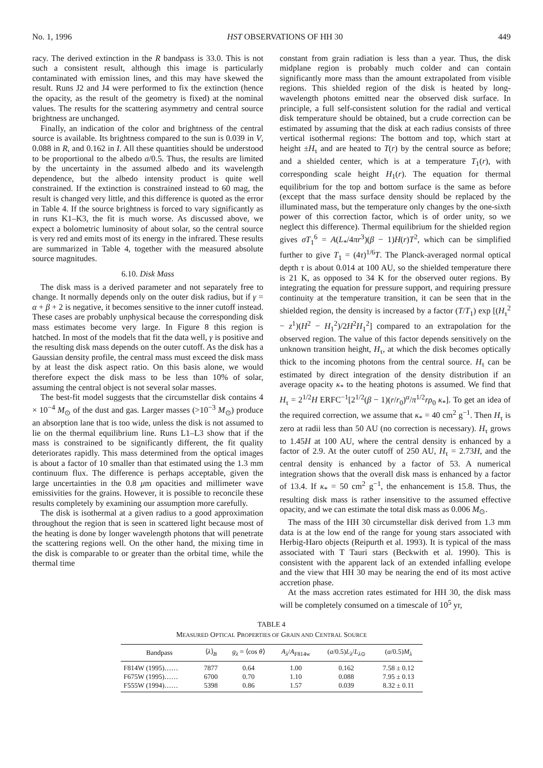No. 1, 1996 HST OBSERVATIONS OF HH 30 449
racy. The derived extinction in the R bandpass is 33.0. This is not such a consistent result, although this image is particularly contaminated with emission lines, and this may have skewed the result. Runs J2 and J4 were performed to fix the extinction (hence the opacity, as the result of the geometry is fixed) at the nominal values. The results for the scattering asymmetry and central source brightness are unchanged.
Finally, an indication of the color and brightness of the central source is available. Its brightness compared to the sun is 0.039 in V, 0.088 in R, and 0.162 in I. All these quantities should be understood to be proportional to the albedo a/0.5. Thus, the results are limited by the uncertainty in the assumed albedo and its wavelength dependence, but the albedo intensity product is quite well constrained. If the extinction is constrained instead to 60 mag, the result is changed very little, and this difference is quoted as the error in Table 4. If the source brightness is forced to vary significantly as in runs K1–K3, the fit is much worse. As discussed above, we expect a bolometric luminosity of about solar, so the central source is very red and emits most of its energy in the infrared. These results are summarized in Table 4, together with the measured absolute source magnitudes.
6.10. Disk Mass
The disk mass is a derived parameter and not separately free to change. It normally depends only on the outer disk radius, but if γ = α + β + 2 is negative, it becomes sensitive to the inner cutoff instead. These cases are probably unphysical because the corresponding disk mass estimates become very large. In Figure 8 this region is hatched. In most of the models that fit the data well, γ is positive and the resulting disk mass depends on the outer cutoff. As the disk has a Gaussian density profile, the central mass must exceed the disk mass by at least the disk aspect ratio. On this basis alone, we would therefore expect the disk mass to be less than 10% of solar, assuming the central object is not several solar masses.
The best-fit model suggests that the circumstellar disk contains 4 × 10<sup>−4</sup> M<sub>⊙</sub> of the dust and gas. Larger masses (>10<sup>−3</sup> M<sub>⊙</sub>) produce an absorption lane that is too wide, unless the disk is not assumed to lie on the thermal equilibrium line. Runs L1–L3 show that if the mass is constrained to be significantly different, the fit quality deteriorates rapidly. This mass determined from the optical images is about a factor of 10 smaller than that estimated using the 1.3 mm continuum flux. The difference is perhaps acceptable, given the large uncertainties in the 0.8 μm opacities and millimeter wave emissivities for the grains. However, it is possible to reconcile these results completely by examining our assumption more carefully.
The disk is isothermal at a given radius to a good approximation throughout the region that is seen in scattered light because most of the heating is done by longer wavelength photons that will penetrate the scattering regions well. On the other hand, the mixing time in the disk is comparable to or greater than the orbital time, while the thermal time
constant from grain radiation is less than a year. Thus, the disk midplane region is probably much colder and can contain significantly more mass than the amount extrapolated from visible regions. This shielded region of the disk is heated by long-wavelength photons emitted near the observed disk surface. In principle, a full self-consistent solution for the radial and vertical disk temperature should be obtained, but a crude correction can be estimated by assuming that the disk at each radius consists of three vertical isothermal regions: The bottom and top, which start at height ±H<sub>τ</sub> and are heated to T(r) by the central source as before; and a shielded center, which is at a temperature T<sub>1</sub>(r), with corresponding scale height H<sub>1</sub>(r). The equation for thermal equilibrium for the top and bottom surface is the same as before (except that the mass surface density should be replaced by the illuminated mass, but the temperature only changes by the one-sixth power of this correction factor, which is of order unity, so we neglect this difference). Thermal equilibrium for the shielded region gives σT<sub>1</sub><sup>6</sup> = A(L<sub>*</sub>/4πr<sup>3</sup>)(β − 1)H(r)T<sup>2</sup>, which can be simplified further to give T<sub>1</sub> = (4τ)<sup>1/6</sup>T. The Planck-averaged normal optical depth τ is about 0.014 at 100 AU, so the shielded temperature there is 21 K, as opposed to 34 K for the observed outer regions. By integrating the equation for pressure support, and requiring pressure continuity at the temperature transition, it can be seen that in the shielded region, the density is increased by a factor (T/T<sub>1</sub>) exp [(H<sub>τ</sub><sup>2</sup> − z<sup>1</sup>)(H<sup>2</sup> − H<sub>1</sub><sup>2</sup>)/2H<sup>2</sup>H<sub>1</sub><sup>2</sup>] compared to an extrapolation for the observed region. The value of this factor depends sensitively on the unknown transition height, H<sub>τ</sub>, at which the disk becomes optically thick to the incoming photons from the central source. H<sub>τ</sub> can be estimated by direct integration of the density distribution if an average opacity κ<sub>*</sub> to the heating photons is assumed. We find that H<sub>τ</sub> = 2<sup>1/2</sup>H ERFC<sup>−1</sup>[2<sup>1/2</sup>(β − 1)(r/r<sub>0</sub>)<sup>α</sup>/π<sup>1/2</sup>rρ<sub>0</sub> κ<sub>*</sub>]. To get an idea of the required correction, we assume that κ<sub>*</sub> = 40 cm<sup>2</sup> g<sup>−1</sup>. Then H<sub>τ</sub> is zero at radii less than 50 AU (no correction is necessary). H<sub>τ</sub> grows to 1.45H at 100 AU, where the central density is enhanced by a factor of 2.9. At the outer cutoff of 250 AU, H<sub>τ</sub> = 2.73H, and the central density is enhanced by a factor of 53. A numerical integration shows that the overall disk mass is enhanced by a factor of 13.4. If κ<sub>*</sub> = 50 cm<sup>2</sup> g<sup>−1</sup>, the enhancement is 15.8. Thus, the resulting disk mass is rather insensitive to the assumed effective opacity, and we can estimate the total disk mass as 0.006 M<sub>⊙</sub>.
The mass of the HH 30 circumstellar disk derived from 1.3 mm data is at the low end of the range for young stars associated with Herbig-Haro objects (Reipurth et al. 1993). It is typical of the mass associated with T Tauri stars (Beckwith et al. 1990). This is consistent with the apparent lack of an extended infalling evelope and the view that HH 30 may be nearing the end of its most active accretion phase.
At the mass accretion rates estimated for HH 30, the disk mass will be completely consumed on a timescale of 10<sup>5</sup> yr,
TABLE 4
MEASURED OPTICAL PROPERTIES OF GRAIN AND CENTRAL SOURCE
| Bandpass | ⟨ λ ⟩<sub>B</sub> | g<sub>λ</sub> = ⟨cos θ ⟩ | A<sub>λ</sub>/ A<sub>F814w</sub> | ( a /0.5) L<sub>λ</sub>/ L<sub>λ⊙</sub> | ( a /0.5) M<sub>λ</sub> |
| --- | --- | --- | --- | --- | --- |
| F814W (1995)…… | 7877 | 0.64 | 1.00 | 0.162 | 7.58 ± 0.12 |
| F675W (1995)…… | 6700 | 0.70 | 1.10 | 0.088 | 7.95 ± 0.13 |
| F555W (1994)…… | 5398 | 0.86 | 1.57 | 0.039 | 8.32 ± 0.11 |